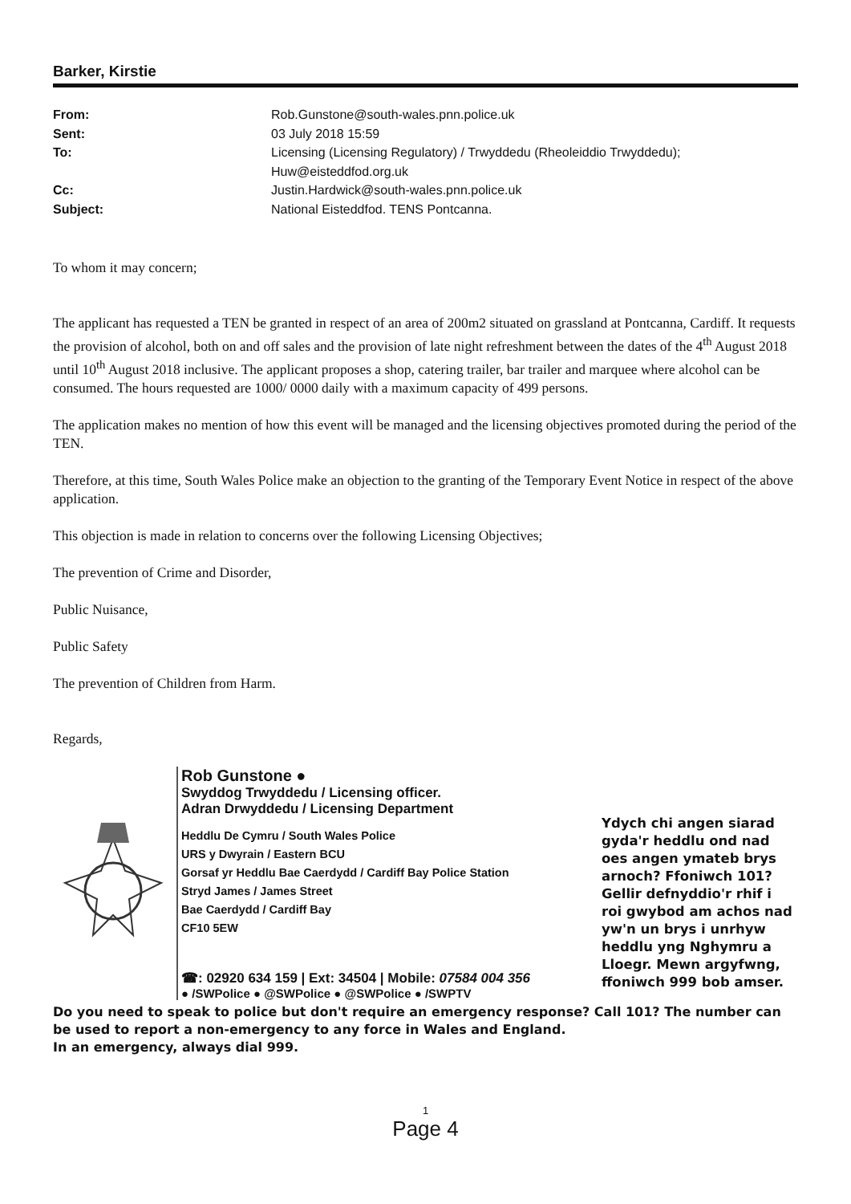Barker, Kirstie
From: Rob.Gunstone@south-wales.pnn.police.uk Sent: 03 July 2018 15:59 To: Licensing (Licensing Regulatory) / Trwyddedu (Rheoleiddio Trwyddedu); Huw@eisteddfod.org.uk Cc: Justin.Hardwick@south-wales.pnn.police.uk Subject: National Eisteddfod. TENS Pontcanna.
To whom it may concern;
The applicant has requested a TEN be granted in respect of an area of 200m2 situated on grassland at Pontcanna, Cardiff. It requests the provision of alcohol, both on and off sales and the provision of late night refreshment between the dates of the 4<sup>th</sup> August 2018 until 10<sup>th</sup> August 2018 inclusive. The applicant proposes a shop, catering trailer, bar trailer and marquee where alcohol can be consumed. The hours requested are 1000/ 0000 daily with a maximum capacity of 499 persons.
The application makes no mention of how this event will be managed and the licensing objectives promoted during the period of the TEN.
Therefore, at this time, South Wales Police make an objection to the granting of the Temporary Event Notice in respect of the above application.
This objection is made in relation to concerns over the following Licensing Objectives;
The prevention of Crime and Disorder,
Public Nuisance,
Public Safety
The prevention of Children from Harm.
Regards,
Rob Gunstone ●
Swyddog Trwyddedu / Licensing officer.
Adran Drwyddedu / Licensing Department
Heddlu De Cymru / South Wales Police
URS y Dwyrain / Eastern BCU
Gorsaf yr Heddlu Bae Caerdydd / Cardiff Bay Police Station
Stryd James / James Street
Bae Caerdydd / Cardiff Bay
CF10 5EW
☎: 02920 634 159 | Ext: 34504 | Mobile: 07584 004 356
● /SWPolice ● @SWPolice ● @SWPolice ● /SWPTV
Ydych chi angen siarad gyda'r heddlu ond nad oes angen ymateb brys arnoch? Ffoniwch 101? Gellir defnyddio'r rhif i roi gwybod am achos nad yw'n un brys i unrhyw heddlu yng Nghymru a Lloegr. Mewn argyfwng, ffoniwch 999 bob amser.
Do you need to speak to police but don't require an emergency response? Call 101? The number can be used to report a non-emergency to any force in Wales and England.
In an emergency, always dial 999.
1
Page 4